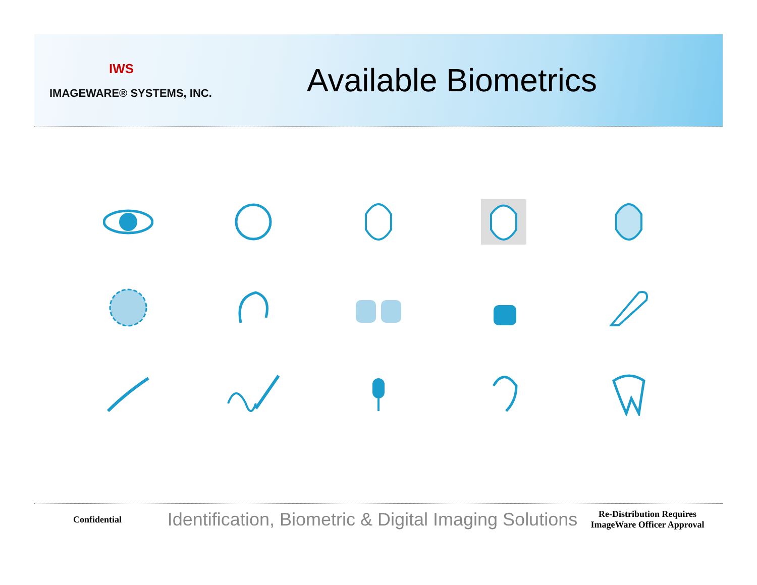IWS
IMAGEWARE® SYSTEMS, INC.
Available Biometrics
Confidential
Identification, Biometric & Digital Imaging Solutions
Re-Distribution Requires ImageWare Officer Approval